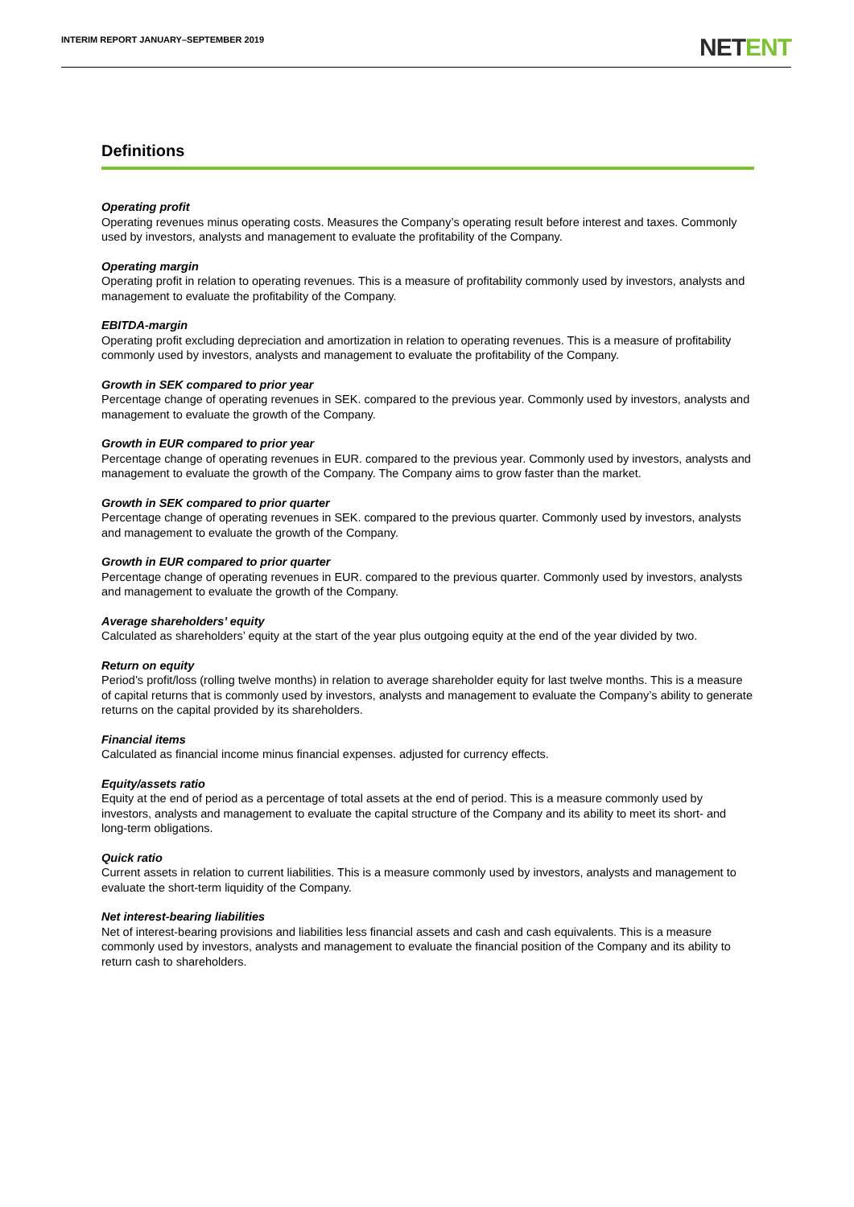INTERIM REPORT JANUARY–SEPTEMBER 2019
NETENT
Definitions
Operating profit
Operating revenues minus operating costs. Measures the Company’s operating result before interest and taxes. Commonly used by investors, analysts and management to evaluate the profitability of the Company.
Operating margin
Operating profit in relation to operating revenues. This is a measure of profitability commonly used by investors, analysts and management to evaluate the profitability of the Company.
EBITDA-margin
Operating profit excluding depreciation and amortization in relation to operating revenues. This is a measure of profitability commonly used by investors, analysts and management to evaluate the profitability of the Company.
Growth in SEK compared to prior year
Percentage change of operating revenues in SEK. compared to the previous year. Commonly used by investors, analysts and management to evaluate the growth of the Company.
Growth in EUR compared to prior year
Percentage change of operating revenues in EUR. compared to the previous year. Commonly used by investors, analysts and management to evaluate the growth of the Company. The Company aims to grow faster than the market.
Growth in SEK compared to prior quarter
Percentage change of operating revenues in SEK. compared to the previous quarter. Commonly used by investors, analysts and management to evaluate the growth of the Company.
Growth in EUR compared to prior quarter
Percentage change of operating revenues in EUR. compared to the previous quarter. Commonly used by investors, analysts and management to evaluate the growth of the Company.
Average shareholders’ equity
Calculated as shareholders’ equity at the start of the year plus outgoing equity at the end of the year divided by two.
Return on equity
Period’s profit/loss (rolling twelve months) in relation to average shareholder equity for last twelve months. This is a measure of capital returns that is commonly used by investors, analysts and management to evaluate the Company’s ability to generate returns on the capital provided by its shareholders.
Financial items
Calculated as financial income minus financial expenses. adjusted for currency effects.
Equity/assets ratio
Equity at the end of period as a percentage of total assets at the end of period. This is a measure commonly used by investors, analysts and management to evaluate the capital structure of the Company and its ability to meet its short- and long-term obligations.
Quick ratio
Current assets in relation to current liabilities. This is a measure commonly used by investors, analysts and management to evaluate the short-term liquidity of the Company.
Net interest-bearing liabilities
Net of interest-bearing provisions and liabilities less financial assets and cash and cash equivalents. This is a measure commonly used by investors, analysts and management to evaluate the financial position of the Company and its ability to return cash to shareholders.